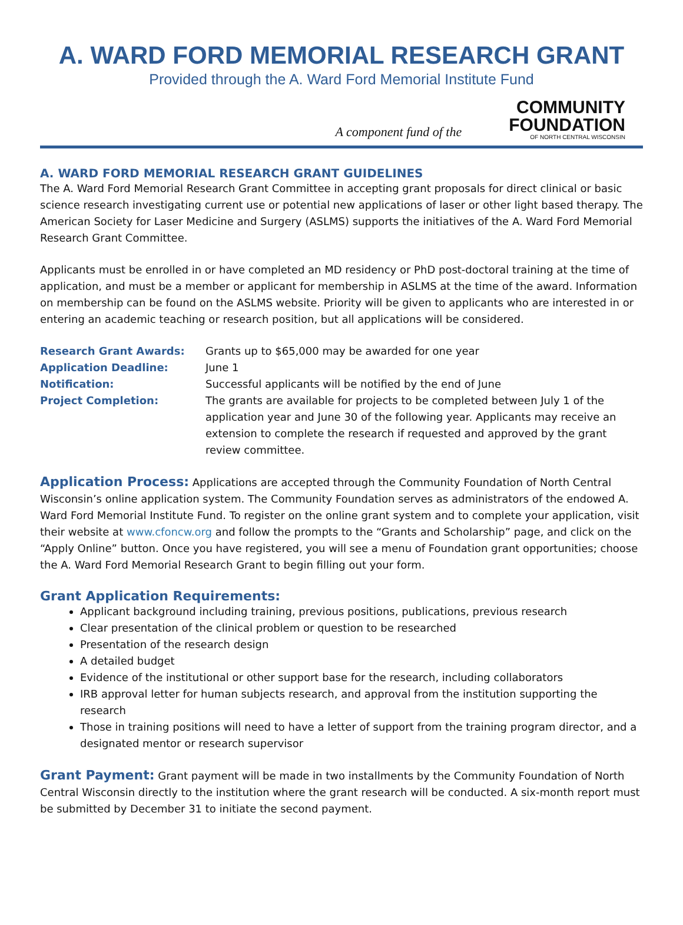A. WARD FORD MEMORIAL RESEARCH GRANT
Provided through the A. Ward Ford Memorial Institute Fund
A component fund of the
COMMUNITY
FOUNDATION
OF NORTH CENTRAL WISCONSIN
A. WARD FORD MEMORIAL RESEARCH GRANT GUIDELINES
The A. Ward Ford Memorial Research Grant Committee in accepting grant proposals for direct clinical or basic science research investigating current use or potential new applications of laser or other light based therapy. The American Society for Laser Medicine and Surgery (ASLMS) supports the initiatives of the A. Ward Ford Memorial Research Grant Committee.
Applicants must be enrolled in or have completed an MD residency or PhD post-doctoral training at the time of application, and must be a member or applicant for membership in ASLMS at the time of the award. Information on membership can be found on the ASLMS website. Priority will be given to applicants who are interested in or entering an academic teaching or research position, but all applications will be considered.
Research Grant Awards: Grants up to $65,000 may be awarded for one year
Application Deadline: June 1
Notification: Successful applicants will be notified by the end of June
Project Completion: The grants are available for projects to be completed between July 1 of the application year and June 30 of the following year. Applicants may receive an extension to complete the research if requested and approved by the grant review committee.
Application Process: Applications are accepted through the Community Foundation of North Central Wisconsin’s online application system. The Community Foundation serves as administrators of the endowed A. Ward Ford Memorial Institute Fund. To register on the online grant system and to complete your application, visit their website at www.cfoncw.org and follow the prompts to the “Grants and Scholarship” page, and click on the “Apply Online” button. Once you have registered, you will see a menu of Foundation grant opportunities; choose the A. Ward Ford Memorial Research Grant to begin filling out your form.
Grant Application Requirements:
Applicant background including training, previous positions, publications, previous research
Clear presentation of the clinical problem or question to be researched
Presentation of the research design
A detailed budget
Evidence of the institutional or other support base for the research, including collaborators
IRB approval letter for human subjects research, and approval from the institution supporting the research
Those in training positions will need to have a letter of support from the training program director, and a designated mentor or research supervisor
Grant Payment: Grant payment will be made in two installments by the Community Foundation of North Central Wisconsin directly to the institution where the grant research will be conducted. A six-month report must be submitted by December 31 to initiate the second payment.